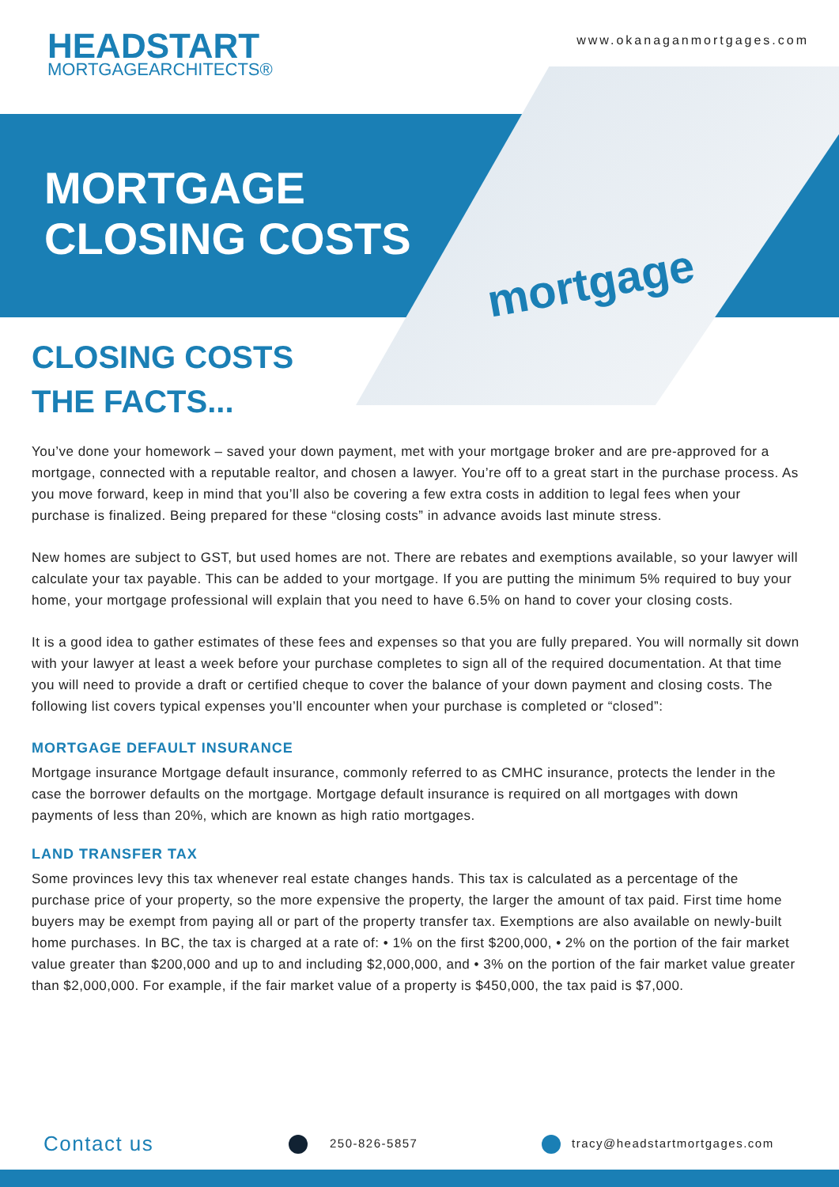HEADSTART
MORTGAGEARCHITECTS®
www.okanaganmortgages.com
MORTGAGE
CLOSING COSTS
mortgage
CLOSING COSTS
THE FACTS...
You’ve done your homework – saved your down payment, met with your mortgage broker and are pre-approved for a mortgage, connected with a reputable realtor, and chosen a lawyer. You’re off to a great start in the purchase process. As you move forward, keep in mind that you’ll also be covering a few extra costs in addition to legal fees when your purchase is finalized. Being prepared for these “closing costs” in advance avoids last minute stress.
New homes are subject to GST, but used homes are not. There are rebates and exemptions available, so your lawyer will calculate your tax payable. This can be added to your mortgage. If you are putting the minimum 5% required to buy your home, your mortgage professional will explain that you need to have 6.5% on hand to cover your closing costs.
It is a good idea to gather estimates of these fees and expenses so that you are fully prepared. You will normally sit down with your lawyer at least a week before your purchase completes to sign all of the required documentation. At that time you will need to provide a draft or certified cheque to cover the balance of your down payment and closing costs. The following list covers typical expenses you’ll encounter when your purchase is completed or “closed”:
MORTGAGE DEFAULT INSURANCE
Mortgage insurance Mortgage default insurance, commonly referred to as CMHC insurance, protects the lender in the case the borrower defaults on the mortgage. Mortgage default insurance is required on all mortgages with down payments of less than 20%, which are known as high ratio mortgages.
LAND TRANSFER TAX
Some provinces levy this tax whenever real estate changes hands. This tax is calculated as a percentage of the purchase price of your property, so the more expensive the property, the larger the amount of tax paid. First time home buyers may be exempt from paying all or part of the property transfer tax. Exemptions are also available on newly-built home purchases. In BC, the tax is charged at a rate of: • 1% on the first $200,000, • 2% on the portion of the fair market value greater than $200,000 and up to and including $2,000,000, and • 3% on the portion of the fair market value greater than $2,000,000. For example, if the fair market value of a property is $450,000, the tax paid is $7,000.
Contact us
250-826-5857 tracy@headstartmortgages.com